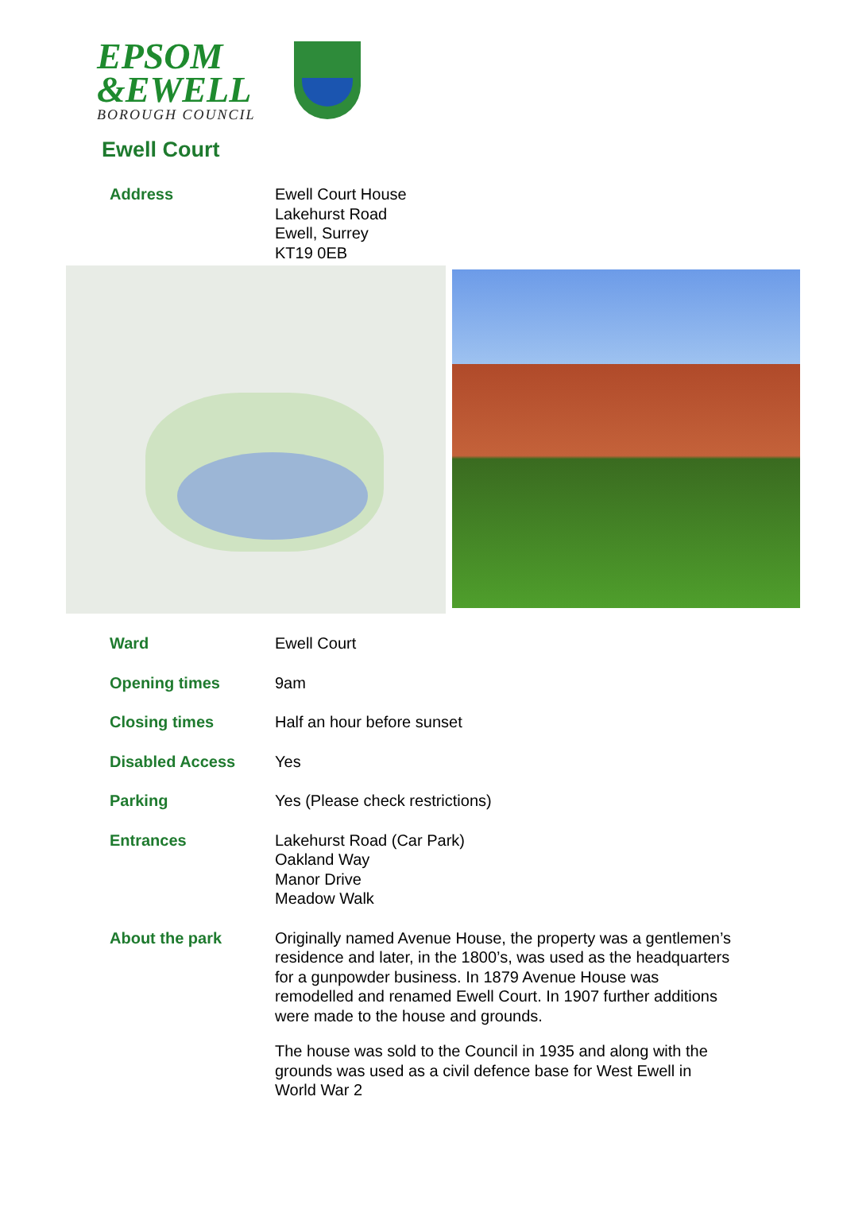EPSOM
&EWELL
BOROUGH COUNCIL
Ewell Court
Address Ewell Court House
Lakehurst Road
Ewell, Surrey
KT19 0EB
Ward Ewell Court
Opening times 9am
Closing times Half an hour before sunset
Disabled Access Yes
Parking Yes (Please check restrictions)
Entrances Lakehurst Road (Car Park)
Oakland Way
Manor Drive
Meadow Walk
About the park Originally named Avenue House, the property was a gentlemen’s residence and later, in the 1800’s, was used as the headquarters for a gunpowder business. In 1879 Avenue House was remodelled and renamed Ewell Court. In 1907 further additions were made to the house and grounds.
The house was sold to the Council in 1935 and along with the grounds was used as a civil defence base for West Ewell in World War 2